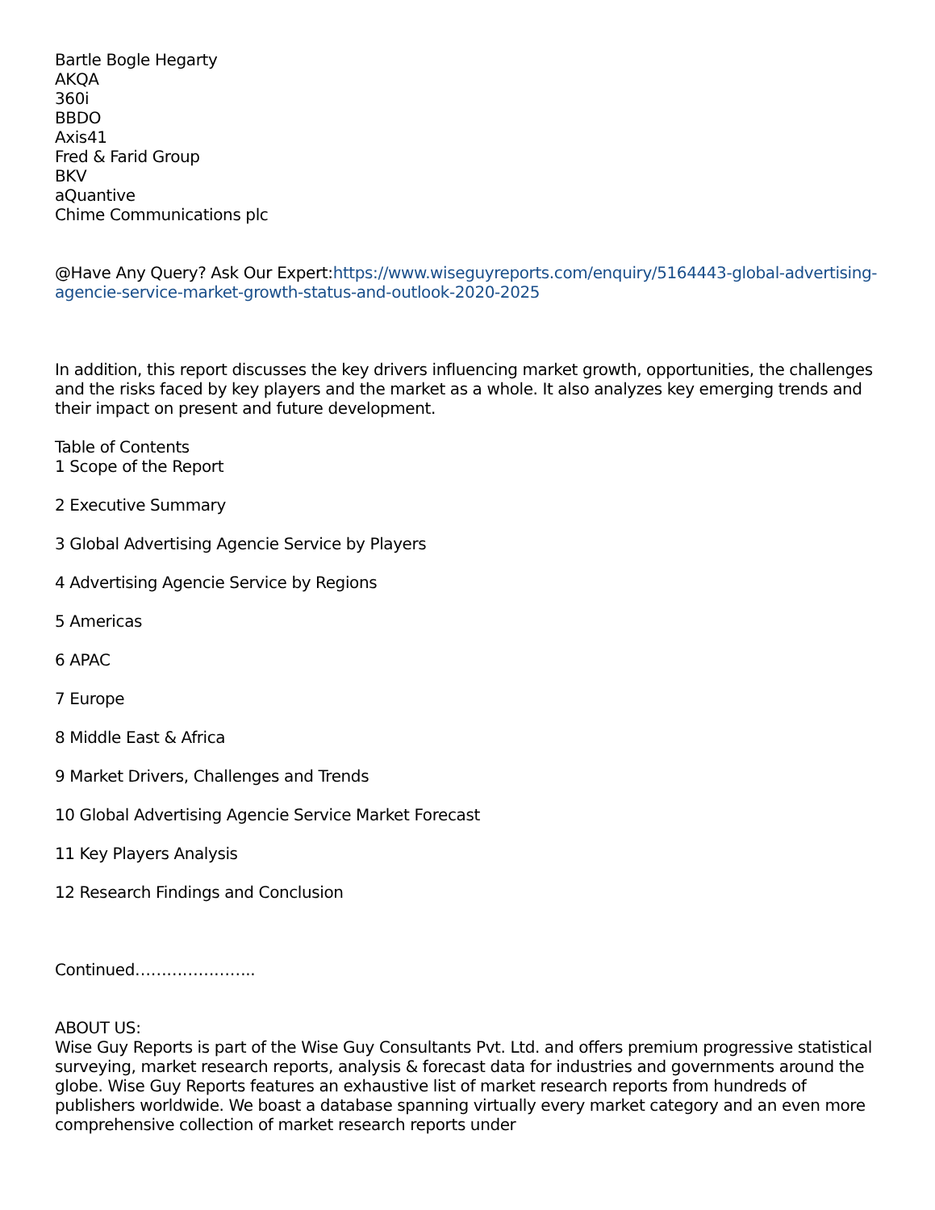Bartle Bogle Hegarty
AKQA
360i
BBDO
Axis41
Fred & Farid Group
BKV
aQuantive
Chime Communications plc
@Have Any Query? Ask Our Expert:https://www.wiseguyreports.com/enquiry/5164443-global-advertising-agencie-service-market-growth-status-and-outlook-2020-2025
In addition, this report discusses the key drivers influencing market growth, opportunities, the challenges and the risks faced by key players and the market as a whole. It also analyzes key emerging trends and their impact on present and future development.
Table of Contents
1 Scope of the Report
2 Executive Summary
3 Global Advertising Agencie Service by Players
4 Advertising Agencie Service by Regions
5 Americas
6 APAC
7 Europe
8 Middle East & Africa
9 Market Drivers, Challenges and Trends
10 Global Advertising Agencie Service Market Forecast
11 Key Players Analysis
12 Research Findings and Conclusion
Continued…………………..
ABOUT US:
Wise Guy Reports is part of the Wise Guy Consultants Pvt. Ltd. and offers premium progressive statistical surveying, market research reports, analysis & forecast data for industries and governments around the globe. Wise Guy Reports features an exhaustive list of market research reports from hundreds of publishers worldwide. We boast a database spanning virtually every market category and an even more comprehensive collection of market research reports under